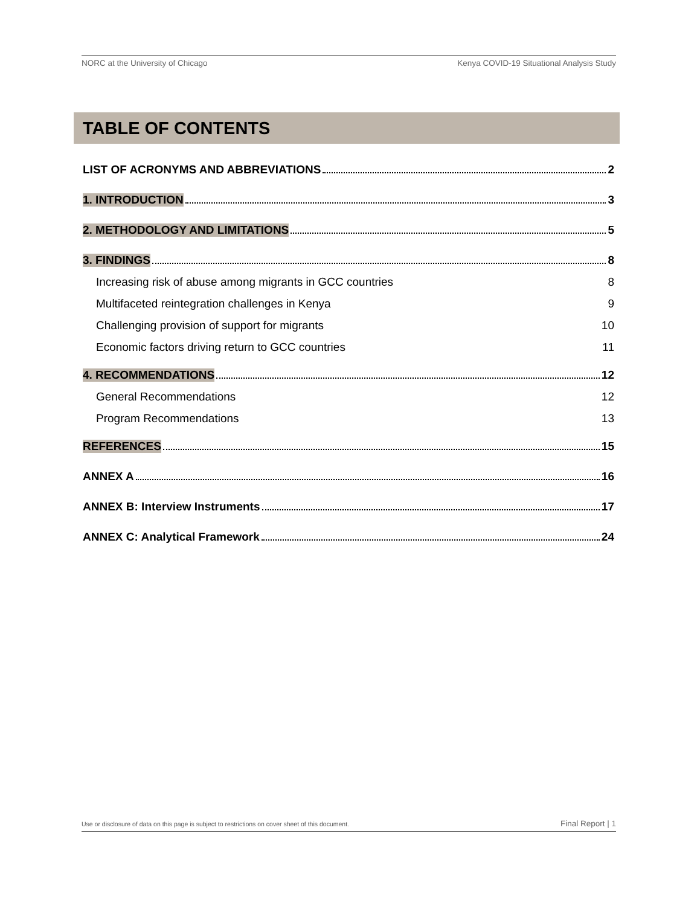NORC at the University of Chicago Kenya COVID-19 Situational Analysis Study
TABLE OF CONTENTS
LIST OF ACRONYMS AND ABBREVIATIONS 2
1. INTRODUCTION 3
2. METHODOLOGY AND LIMITATIONS 5
3. FINDINGS 8
Increasing risk of abuse among migrants in GCC countries 8
Multifaceted reintegration challenges in Kenya 9
Challenging provision of support for migrants 10
Economic factors driving return to GCC countries 11
4. RECOMMENDATIONS 12
General Recommendations 12
Program Recommendations 13
REFERENCES 15
ANNEX A 16
ANNEX B: Interview Instruments 17
ANNEX C: Analytical Framework 24
Use or disclosure of data on this page is subject to restrictions on cover sheet of this document. Final Report | 1